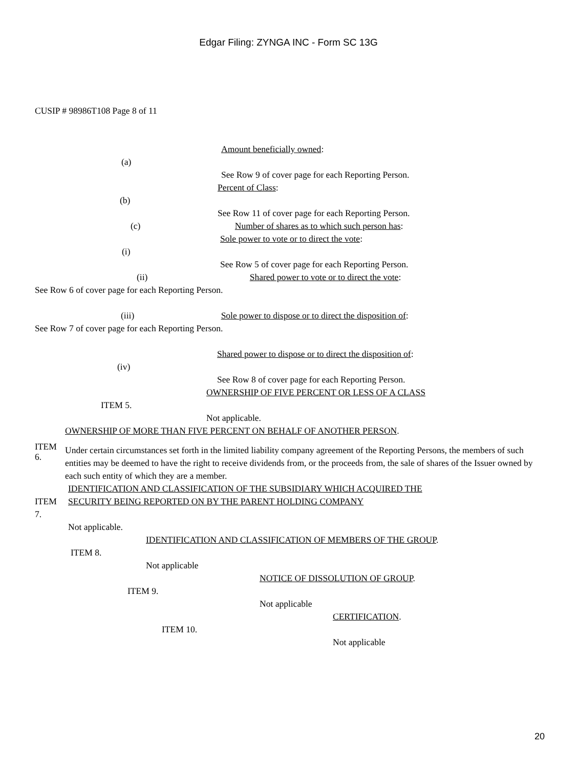Edgar Filing: ZYNGA INC - Form SC 13G
CUSIP # 98986T108 Page 8 of 11
Amount beneficially owned:
(a)
See Row 9 of cover page for each Reporting Person.
Percent of Class:
(b)
See Row 11 of cover page for each Reporting Person.
(c) Number of shares as to which such person has:
Sole power to vote or to direct the vote:
(i)
See Row 5 of cover page for each Reporting Person.
(ii) Shared power to vote or to direct the vote:
See Row 6 of cover page for each Reporting Person.
(iii) Sole power to dispose or to direct the disposition of:
See Row 7 of cover page for each Reporting Person.
Shared power to dispose or to direct the disposition of:
(iv)
See Row 8 of cover page for each Reporting Person.
OWNERSHIP OF FIVE PERCENT OR LESS OF A CLASS
ITEM 5.
Not applicable.
OWNERSHIP OF MORE THAN FIVE PERCENT ON BEHALF OF ANOTHER PERSON.
ITEM
6.
Under certain circumstances set forth in the limited liability company agreement of the Reporting Persons, the members of such entities may be deemed to have the right to receive dividends from, or the proceeds from, the sale of shares of the Issuer owned by each such entity of which they are a member.
ITEM
7.
IDENTIFICATION AND CLASSIFICATION OF THE SUBSIDIARY WHICH ACQUIRED THE
SECURITY BEING REPORTED ON BY THE PARENT HOLDING COMPANY
Not applicable.
IDENTIFICATION AND CLASSIFICATION OF MEMBERS OF THE GROUP.
ITEM 8.
Not applicable
NOTICE OF DISSOLUTION OF GROUP.
ITEM 9.
Not applicable
CERTIFICATION.
ITEM 10.
Not applicable
20